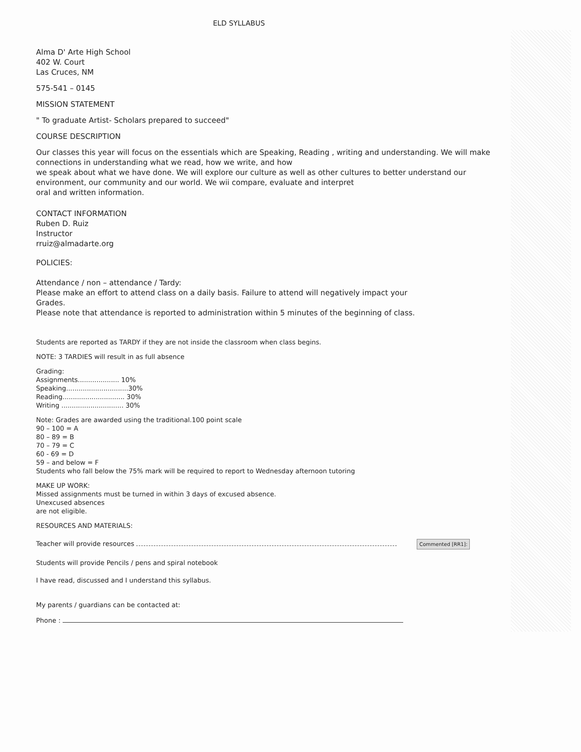ELD SYLLABUS
Alma D' Arte High School
402 W. Court
Las Cruces, NM
575-541 – 0145
MISSION STATEMENT
" To graduate Artist- Scholars prepared to succeed"
COURSE DESCRIPTION
Our classes this year will focus on the essentials which are Speaking, Reading , writing and understanding. We will make connections in understanding what we read, how we write, and how
we speak about what we have done. We will explore our culture as well as other cultures to better understand our environment, our community and our world. We wii compare, evaluate and interpret
oral and written information.
CONTACT INFORMATION
Ruben D. Ruiz
Instructor
rruiz@almadarte.org
POLICIES:
Attendance / non – attendance / Tardy:
Please make an effort to attend class on a daily basis. Failure to attend will negatively impact your
Grades.
Please note that attendance is reported to administration within 5 minutes of the beginning of class.
Students are reported as TARDY if they are not inside the classroom when class begins.
NOTE: 3 TARDIES will result in as full absence
Grading:
Assignments.................... 10%
Speaking..............................30%
Reading.............................. 30%
Writing .............................. 30%
Note: Grades are awarded using the traditional.100 point scale
90 – 100 = A
80 – 89 = B
70 – 79 = C
60 - 69 = D
59 – and below = F
Students who fall below the 75% mark will be required to report to Wednesday afternoon tutoring
MAKE UP WORK:
Missed assignments must be turned in within 3 days of excused absence.
Unexcused absences
are not eligible.
RESOURCES AND MATERIALS:
Teacher will provide resources Commented [RR1]:
Students will provide Pencils / pens and spiral notebook
I have read, discussed and I understand this syllabus.
My parents / guardians can be contacted at:
Phone :